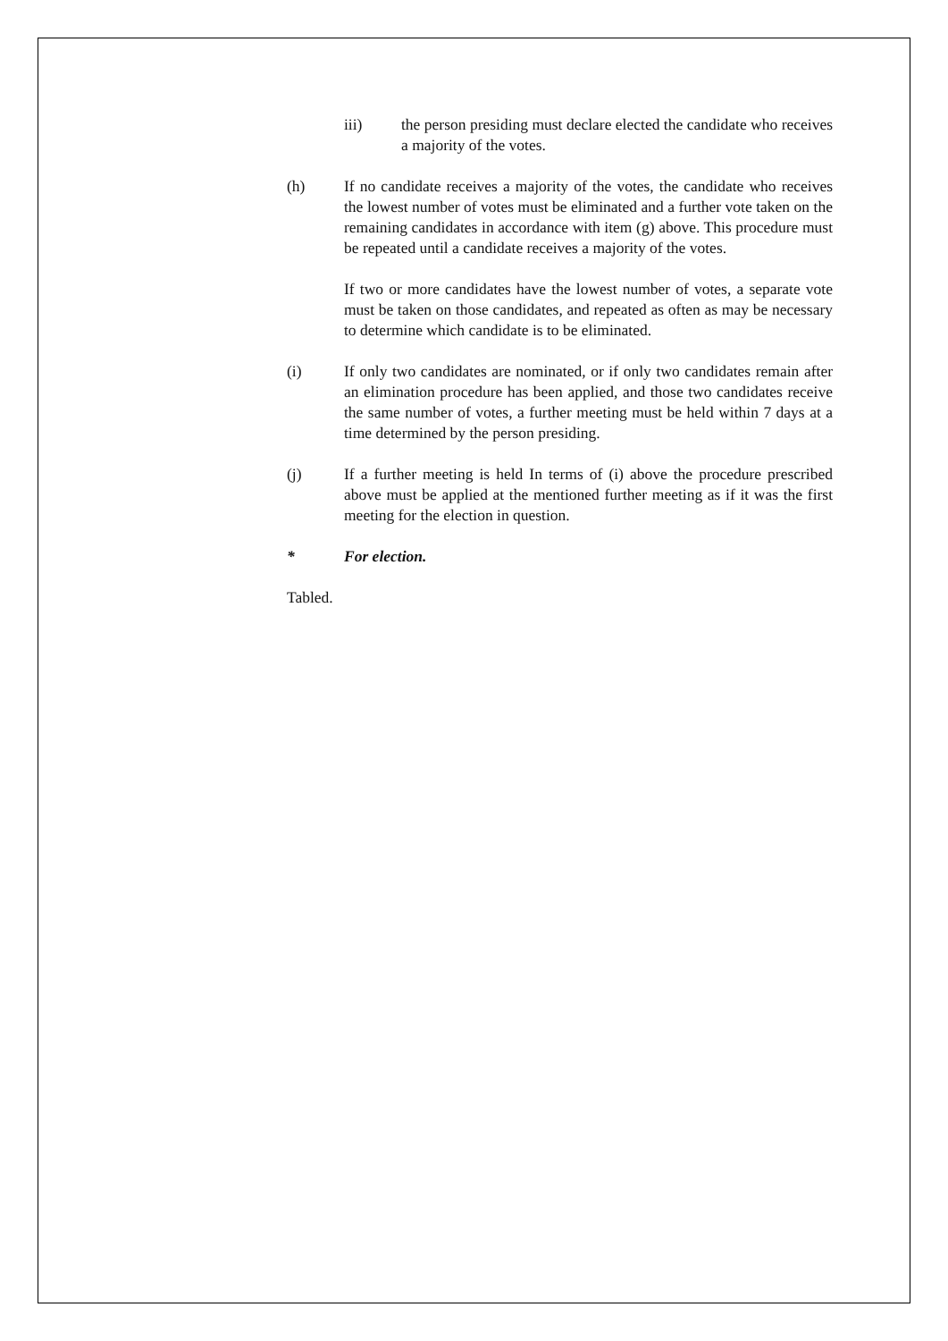iii) the person presiding must declare elected the candidate who receives a majority of the votes.
(h) If no candidate receives a majority of the votes, the candidate who receives the lowest number of votes must be eliminated and a further vote taken on the remaining candidates in accordance with item (g) above. This procedure must be repeated until a candidate receives a majority of the votes.
If two or more candidates have the lowest number of votes, a separate vote must be taken on those candidates, and repeated as often as may be necessary to determine which candidate is to be eliminated.
(i) If only two candidates are nominated, or if only two candidates remain after an elimination procedure has been applied, and those two candidates receive the same number of votes, a further meeting must be held within 7 days at a time determined by the person presiding.
(j) If a further meeting is held In terms of (i) above the procedure prescribed above must be applied at the mentioned further meeting as if it was the first meeting for the election in question.
* For election.
Tabled.